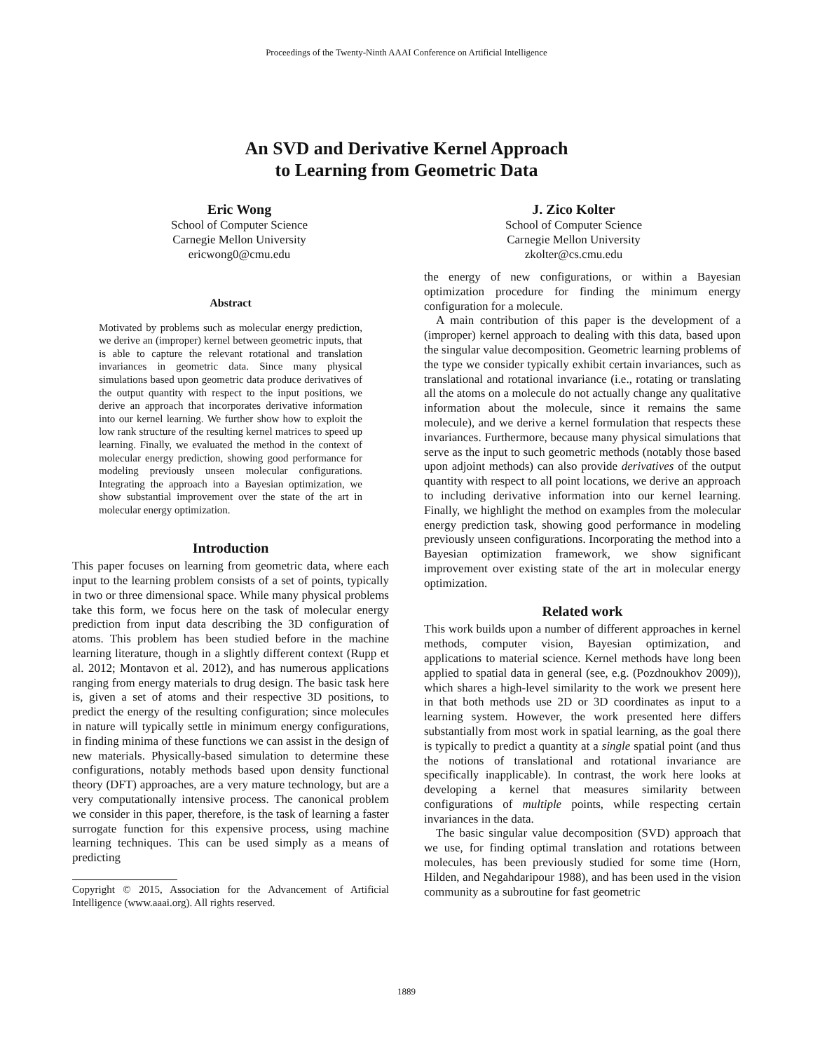Proceedings of the Twenty-Ninth AAAI Conference on Artificial Intelligence
An SVD and Derivative Kernel Approach
to Learning from Geometric Data
Eric Wong
School of Computer Science
Carnegie Mellon University
ericwong0@cmu.edu
J. Zico Kolter
School of Computer Science
Carnegie Mellon University
zkolter@cs.cmu.edu
Abstract
Motivated by problems such as molecular energy prediction, we derive an (improper) kernel between geometric inputs, that is able to capture the relevant rotational and translation invariances in geometric data. Since many physical simulations based upon geometric data produce derivatives of the output quantity with respect to the input positions, we derive an approach that incorporates derivative information into our kernel learning. We further show how to exploit the low rank structure of the resulting kernel matrices to speed up learning. Finally, we evaluated the method in the context of molecular energy prediction, showing good performance for modeling previously unseen molecular configurations. Integrating the approach into a Bayesian optimization, we show substantial improvement over the state of the art in molecular energy optimization.
Introduction
This paper focuses on learning from geometric data, where each input to the learning problem consists of a set of points, typically in two or three dimensional space. While many physical problems take this form, we focus here on the task of molecular energy prediction from input data describing the 3D configuration of atoms. This problem has been studied before in the machine learning literature, though in a slightly different context (Rupp et al. 2012; Montavon et al. 2012), and has numerous applications ranging from energy materials to drug design. The basic task here is, given a set of atoms and their respective 3D positions, to predict the energy of the resulting configuration; since molecules in nature will typically settle in minimum energy configurations, in finding minima of these functions we can assist in the design of new materials. Physically-based simulation to determine these configurations, notably methods based upon density functional theory (DFT) approaches, are a very mature technology, but are a very computationally intensive process. The canonical problem we consider in this paper, therefore, is the task of learning a faster surrogate function for this expensive process, using machine learning techniques. This can be used simply as a means of predicting
Copyright © 2015, Association for the Advancement of Artificial Intelligence (www.aaai.org). All rights reserved.
the energy of new configurations, or within a Bayesian optimization procedure for finding the minimum energy configuration for a molecule.
A main contribution of this paper is the development of a (improper) kernel approach to dealing with this data, based upon the singular value decomposition. Geometric learning problems of the type we consider typically exhibit certain invariances, such as translational and rotational invariance (i.e., rotating or translating all the atoms on a molecule do not actually change any qualitative information about the molecule, since it remains the same molecule), and we derive a kernel formulation that respects these invariances. Furthermore, because many physical simulations that serve as the input to such geometric methods (notably those based upon adjoint methods) can also provide derivatives of the output quantity with respect to all point locations, we derive an approach to including derivative information into our kernel learning. Finally, we highlight the method on examples from the molecular energy prediction task, showing good performance in modeling previously unseen configurations. Incorporating the method into a Bayesian optimization framework, we show significant improvement over existing state of the art in molecular energy optimization.
Related work
This work builds upon a number of different approaches in kernel methods, computer vision, Bayesian optimization, and applications to material science. Kernel methods have long been applied to spatial data in general (see, e.g. (Pozdnoukhov 2009)), which shares a high-level similarity to the work we present here in that both methods use 2D or 3D coordinates as input to a learning system. However, the work presented here differs substantially from most work in spatial learning, as the goal there is typically to predict a quantity at a single spatial point (and thus the notions of translational and rotational invariance are specifically inapplicable). In contrast, the work here looks at developing a kernel that measures similarity between configurations of multiple points, while respecting certain invariances in the data.
The basic singular value decomposition (SVD) approach that we use, for finding optimal translation and rotations between molecules, has been previously studied for some time (Horn, Hilden, and Negahdaripour 1988), and has been used in the vision community as a subroutine for fast geometric
1889